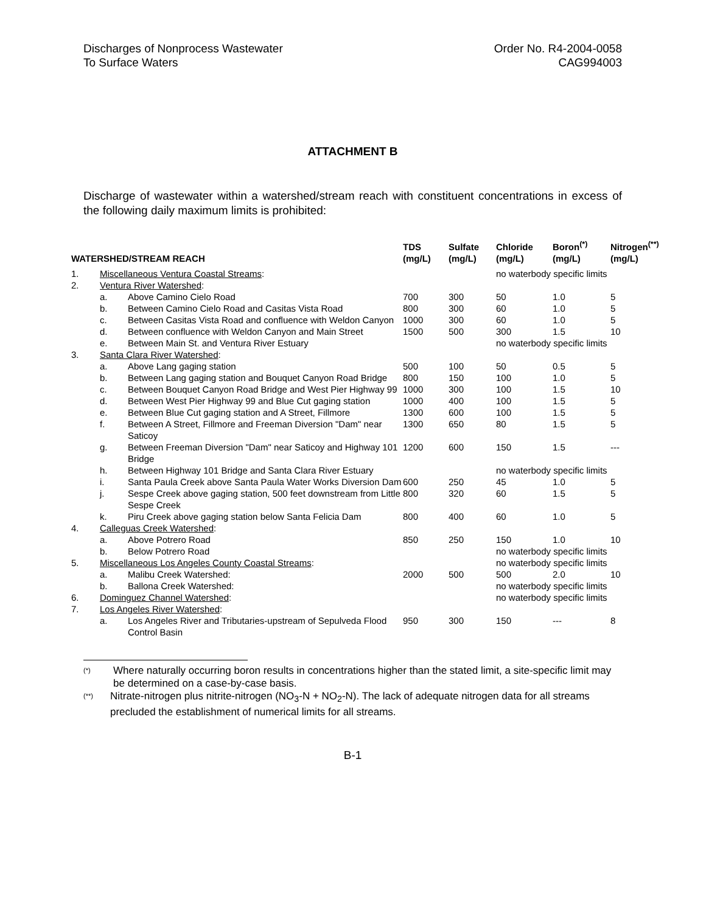Discharges of Nonprocess Wastewater
To Surface Waters
Order No. R4-2004-0058
CAG994003
ATTACHMENT B
Discharge of wastewater within a watershed/stream reach with constituent concentrations in excess of the following daily maximum limits is prohibited:
| WATERSHED/STREAM REACH | | | TDS (mg/L) | Sulfate (mg/L) | Chloride (mg/L) | Boron<sup>(*)</sup> (mg/L) | Nitrogen<sup>(**)</sup> (mg/L) |
| --- | --- | --- | --- | --- | --- | --- | --- |
| 1. | Miscellaneous Ventura Coastal Streams : | | | | no waterbody specific limits | | |
| 2. | Ventura River Watershed : | | | | | | |
| | a. | Above Camino Cielo Road | 700 | 300 | 50 | 1.0 | 5 |
| | b. | Between Camino Cielo Road and Casitas Vista Road | 800 | 300 | 60 | 1.0 | 5 |
| | c. | Between Casitas Vista Road and confluence with Weldon Canyon | 1000 | 300 | 60 | 1.0 | 5 |
| | d. | Between confluence with Weldon Canyon and Main Street | 1500 | 500 | 300 | 1.5 | 10 |
| | e. | Between Main St. and Ventura River Estuary | | | no waterbody specific limits | | |
| 3. | Santa Clara River Watershed : | | | | | | |
| | a. | Above Lang gaging station | 500 | 100 | 50 | 0.5 | 5 |
| | b. | Between Lang gaging station and Bouquet Canyon Road Bridge | 800 | 150 | 100 | 1.0 | 5 |
| | c. | Between Bouquet Canyon Road Bridge and West Pier Highway 99 | 1000 | 300 | 100 | 1.5 | 10 |
| | d. | Between West Pier Highway 99 and Blue Cut gaging station | 1000 | 400 | 100 | 1.5 | 5 |
| | e. | Between Blue Cut gaging station and A Street, Fillmore | 1300 | 600 | 100 | 1.5 | 5 |
| | f. | Between A Street, Fillmore and Freeman Diversion "Dam" near Saticoy | 1300 | 650 | 80 | 1.5 | 5 |
| | g. | Between Freeman Diversion "Dam" near Saticoy and Highway 101 Bridge | 1200 | 600 | 150 | 1.5 | --- |
| | h. | Between Highway 101 Bridge and Santa Clara River Estuary | | | no waterbody specific limits | | |
| | i. | Santa Paula Creek above Santa Paula Water Works Diversion Dam | 600 | 250 | 45 | 1.0 | 5 |
| | j. | Sespe Creek above gaging station, 500 feet downstream from Little Sespe Creek | 800 | 320 | 60 | 1.5 | 5 |
| | k. | Piru Creek above gaging station below Santa Felicia Dam | 800 | 400 | 60 | 1.0 | 5 |
| 4. | Calleguas Creek Watershed : | | | | | | |
| | a. | Above Potrero Road | 850 | 250 | 150 | 1.0 | 10 |
| | b. | Below Potrero Road | | | no waterbody specific limits | | |
| 5. | Miscellaneous Los Angeles County Coastal Streams : | | | | no waterbody specific limits | | |
| | a. | Malibu Creek Watershed: | 2000 | 500 | 500 | 2.0 | 10 |
| | b. | Ballona Creek Watershed: | | | no waterbody specific limits | | |
| 6. | Dominguez Channel Watershed : | | | | no waterbody specific limits | | |
| 7. | Los Angeles River Watershed : | | | | | | |
| | a. | Los Angeles River and Tributaries-upstream of Sepulveda Flood Control Basin | 950 | 300 | 150 | --- | 8 |
(*) Where naturally occurring boron results in concentrations higher than the stated limit, a site-specific limit may be determined on a case-by-case basis.
(**) Nitrate-nitrogen plus nitrite-nitrogen (NO<sub>3</sub>-N + NO<sub>2</sub>-N). The lack of adequate nitrogen data for all streams precluded the establishment of numerical limits for all streams.
B-1